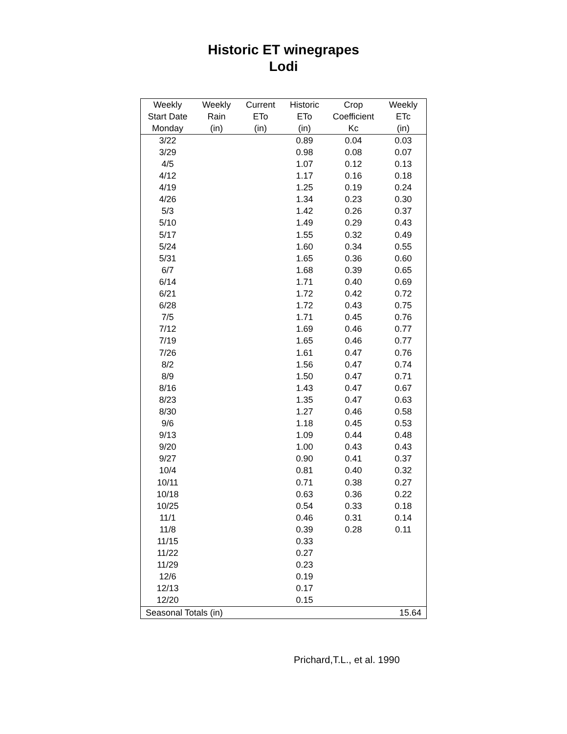Historic ET winegrapes
Lodi
| Weekly | Weekly | Current | Historic | Crop | Weekly |
| --- | --- | --- | --- | --- | --- |
| Start Date | Rain | ETo | ETo | Coefficient | ETc |
| Monday | (in) | (in) | (in) | Kc | (in) |
| 3/22 | | | 0.89 | 0.04 | 0.03 |
| 3/29 | | | 0.98 | 0.08 | 0.07 |
| 4/5 | | | 1.07 | 0.12 | 0.13 |
| 4/12 | | | 1.17 | 0.16 | 0.18 |
| 4/19 | | | 1.25 | 0.19 | 0.24 |
| 4/26 | | | 1.34 | 0.23 | 0.30 |
| 5/3 | | | 1.42 | 0.26 | 0.37 |
| 5/10 | | | 1.49 | 0.29 | 0.43 |
| 5/17 | | | 1.55 | 0.32 | 0.49 |
| 5/24 | | | 1.60 | 0.34 | 0.55 |
| 5/31 | | | 1.65 | 0.36 | 0.60 |
| 6/7 | | | 1.68 | 0.39 | 0.65 |
| 6/14 | | | 1.71 | 0.40 | 0.69 |
| 6/21 | | | 1.72 | 0.42 | 0.72 |
| 6/28 | | | 1.72 | 0.43 | 0.75 |
| 7/5 | | | 1.71 | 0.45 | 0.76 |
| 7/12 | | | 1.69 | 0.46 | 0.77 |
| 7/19 | | | 1.65 | 0.46 | 0.77 |
| 7/26 | | | 1.61 | 0.47 | 0.76 |
| 8/2 | | | 1.56 | 0.47 | 0.74 |
| 8/9 | | | 1.50 | 0.47 | 0.71 |
| 8/16 | | | 1.43 | 0.47 | 0.67 |
| 8/23 | | | 1.35 | 0.47 | 0.63 |
| 8/30 | | | 1.27 | 0.46 | 0.58 |
| 9/6 | | | 1.18 | 0.45 | 0.53 |
| 9/13 | | | 1.09 | 0.44 | 0.48 |
| 9/20 | | | 1.00 | 0.43 | 0.43 |
| 9/27 | | | 0.90 | 0.41 | 0.37 |
| 10/4 | | | 0.81 | 0.40 | 0.32 |
| 10/11 | | | 0.71 | 0.38 | 0.27 |
| 10/18 | | | 0.63 | 0.36 | 0.22 |
| 10/25 | | | 0.54 | 0.33 | 0.18 |
| 11/1 | | | 0.46 | 0.31 | 0.14 |
| 11/8 | | | 0.39 | 0.28 | 0.11 |
| 11/15 | | | 0.33 | | |
| 11/22 | | | 0.27 | | |
| 11/29 | | | 0.23 | | |
| 12/6 | | | 0.19 | | |
| 12/13 | | | 0.17 | | |
| 12/20 | | | 0.15 | | |
| Seasonal Totals (in) | | | | | 15.64 |
Prichard,T.L., et al. 1990